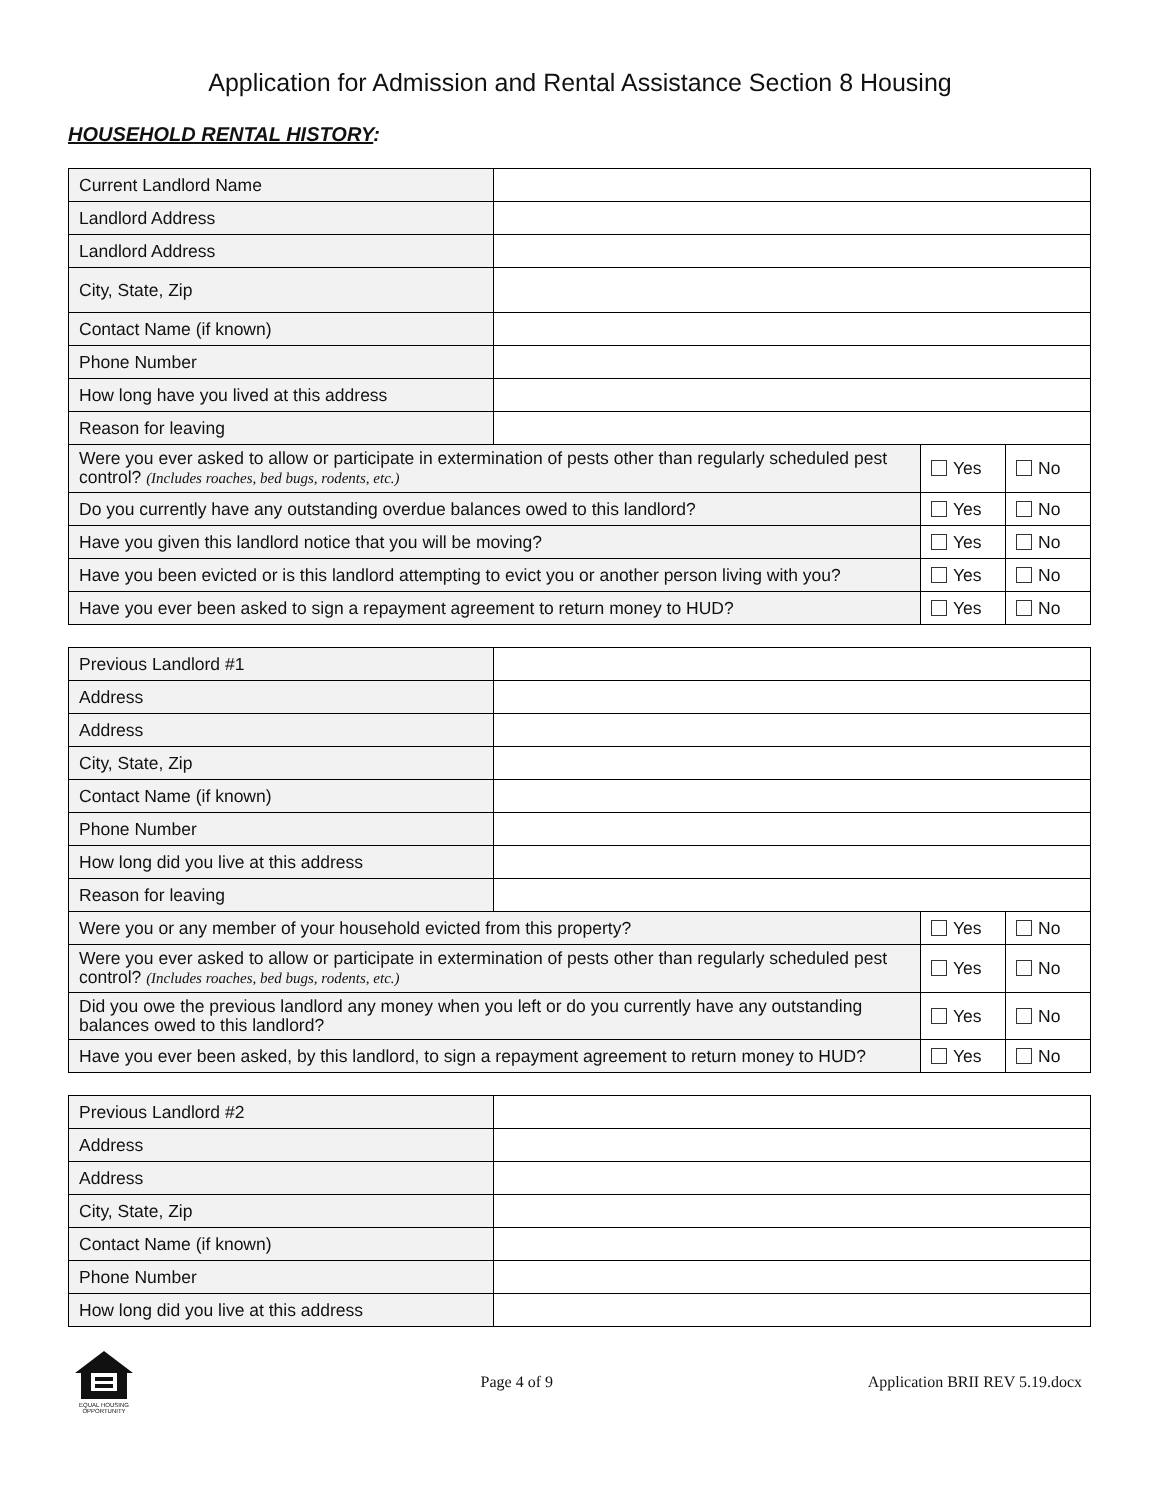Application for Admission and Rental Assistance Section 8 Housing
HOUSEHOLD RENTAL HISTORY:
| Current Landlord Name | | | |
| Landlord Address | | | |
| Landlord Address | | | |
| City, State, Zip | | | |
| Contact Name (if known) | | | |
| Phone Number | | | |
| How long have you lived at this address | | | |
| Reason for leaving | | | |
| Were you ever asked to allow or participate in extermination of pests other than regularly scheduled pest control? (Includes roaches, bed bugs, rodents, etc.) | | Yes | No |
| Do you currently have any outstanding overdue balances owed to this landlord? | | Yes | No |
| Have you given this landlord notice that you will be moving? | | Yes | No |
| Have you been evicted or is this landlord attempting to evict you or another person living with you? | | Yes | No |
| Have you ever been asked to sign a repayment agreement to return money to HUD? | | Yes | No |
| Previous Landlord #1 | | | |
| Address | | | |
| Address | | | |
| City, State, Zip | | | |
| Contact Name (if known) | | | |
| Phone Number | | | |
| How long did you live at this address | | | |
| Reason for leaving | | | |
| Were you or any member of your household evicted from this property? | | Yes | No |
| Were you ever asked to allow or participate in extermination of pests other than regularly scheduled pest control? (Includes roaches, bed bugs, rodents, etc.) | | Yes | No |
| Did you owe the previous landlord any money when you left or do you currently have any outstanding balances owed to this landlord? | | Yes | No |
| Have you ever been asked, by this landlord, to sign a repayment agreement to return money to HUD? | | Yes | No |
| Previous Landlord #2 | |
| Address | |
| Address | |
| City, State, Zip | |
| Contact Name (if known) | |
| Phone Number | |
| How long did you live at this address | |
EQUAL HOUSING OPPORTUNITY
Page 4 of 9 Application BRII REV 5.19.docx